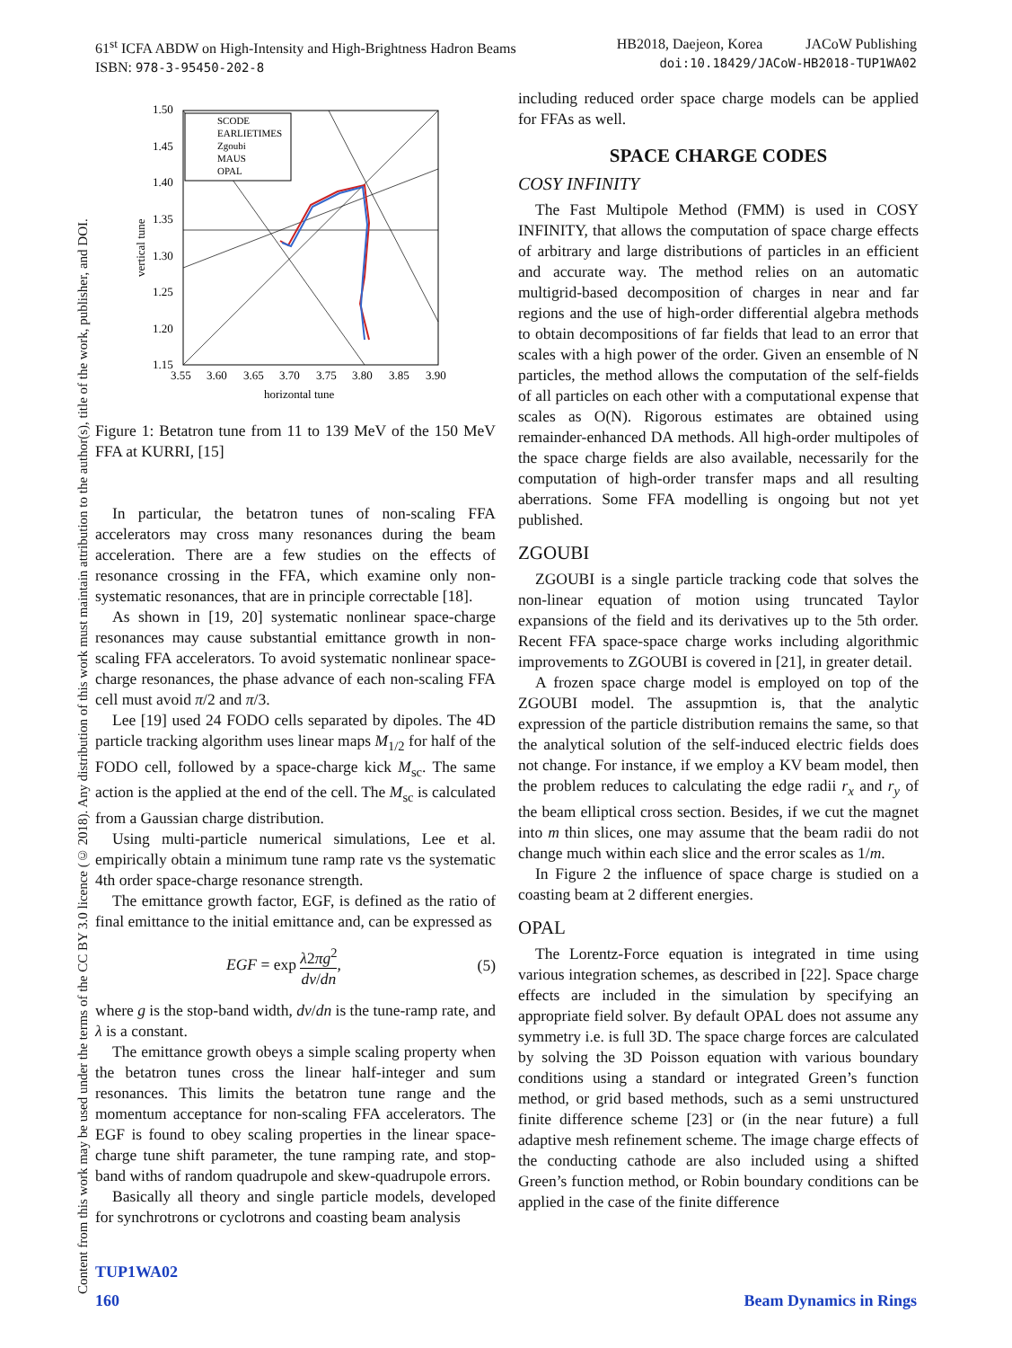HB2018, Daejeon, Korea JACoW Publishing
doi:10.18429/JACoW-HB2018-TUP1WA02 61<sup>st</sup> ICFA ABDW on High-Intensity and High-Brightness Hadron Beams
ISBN: 978-3-95450-202-8
Content from this work may be used under the terms of the CC BY 3.0 licence (© 2018). Any distribution of this work must maintain attribution to the author(s), title of the work, publisher, and DOI.
1.50
1.45
1.40
1.35
1.30
1.25
1.20
1.15
3.55
3.60
3.65
3.70
3.75
3.80
3.85
3.90
horizontal tune
vertical tune
SCODE
EARLIETIMES
Zgoubi
MAUS
OPAL
Figure 1: Betatron tune from 11 to 139 MeV of the 150 MeV FFA at KURRI, [15]
In particular, the betatron tunes of non-scaling FFA accelerators may cross many resonances during the beam acceleration. There are a few studies on the effects of resonance crossing in the FFA, which examine only non-systematic resonances, that are in principle correctable [18].
As shown in [19, 20] systematic nonlinear space-charge resonances may cause substantial emittance growth in non-scaling FFA accelerators. To avoid systematic nonlinear space-charge resonances, the phase advance of each non-scaling FFA cell must avoid π/2 and π/3.
Lee [19] used 24 FODO cells separated by dipoles. The 4D particle tracking algorithm uses linear maps M<sub>1/2</sub> for half of the FODO cell, followed by a space-charge kick M<sub>sc</sub>. The same action is the applied at the end of the cell. The M<sub>sc</sub> is calculated from a Gaussian charge distribution.
Using multi-particle numerical simulations, Lee et al. empirically obtain a minimum tune ramp rate vs the systematic 4th order space-charge resonance strength.
The emittance growth factor, EGF, is defined as the ratio of final emittance to the initial emittance and, can be expressed as
EGF = exp λ2πg<sup>2</sup> dν/dn, (5)
where g is the stop-band width, dν/dn is the tune-ramp rate, and λ is a constant.
The emittance growth obeys a simple scaling property when the betatron tunes cross the linear half-integer and sum resonances. This limits the betatron tune range and the momentum acceptance for non-scaling FFA accelerators. The EGF is found to obey scaling properties in the linear space-charge tune shift parameter, the tune ramping rate, and stop-band withs of random quadrupole and skew-quadrupole errors.
Basically all theory and single particle models, developed for synchrotrons or cyclotrons and coasting beam analysis
including reduced order space charge models can be applied for FFAs as well.
SPACE CHARGE CODES
COSY INFINITY
The Fast Multipole Method (FMM) is used in COSY INFINITY, that allows the computation of space charge effects of arbitrary and large distributions of particles in an efficient and accurate way. The method relies on an automatic multigrid-based decomposition of charges in near and far regions and the use of high-order differential algebra methods to obtain decompositions of far fields that lead to an error that scales with a high power of the order. Given an ensemble of N particles, the method allows the computation of the self-fields of all particles on each other with a computational expense that scales as O(N). Rigorous estimates are obtained using remainder-enhanced DA methods. All high-order multipoles of the space charge fields are also available, necessarily for the computation of high-order transfer maps and all resulting aberrations. Some FFA modelling is ongoing but not yet published.
ZGOUBI
ZGOUBI is a single particle tracking code that solves the non-linear equation of motion using truncated Taylor expansions of the field and its derivatives up to the 5th order. Recent FFA space-space charge works including algorithmic improvements to ZGOUBI is covered in [21], in greater detail.
A frozen space charge model is employed on top of the ZGOUBI model. The assupmtion is, that the analytic expression of the particle distribution remains the same, so that the analytical solution of the self-induced electric fields does not change. For instance, if we employ a KV beam model, then the problem reduces to calculating the edge radii r<sub>x</sub> and r<sub>y</sub> of the beam elliptical cross section. Besides, if we cut the magnet into m thin slices, one may assume that the beam radii do not change much within each slice and the error scales as 1/m.
In Figure 2 the influence of space charge is studied on a coasting beam at 2 different energies.
OPAL
The Lorentz-Force equation is integrated in time using various integration schemes, as described in [22]. Space charge effects are included in the simulation by specifying an appropriate field solver. By default OPAL does not assume any symmetry i.e. is full 3D. The space charge forces are calculated by solving the 3D Poisson equation with various boundary conditions using a standard or integrated Green’s function method, or grid based methods, such as a semi unstructured finite difference scheme [23] or (in the near future) a full adaptive mesh refinement scheme. The image charge effects of the conducting cathode are also included using a shifted Green’s function method, or Robin boundary conditions can be applied in the case of the finite difference
TUP1WA02
160 Beam Dynamics in Rings